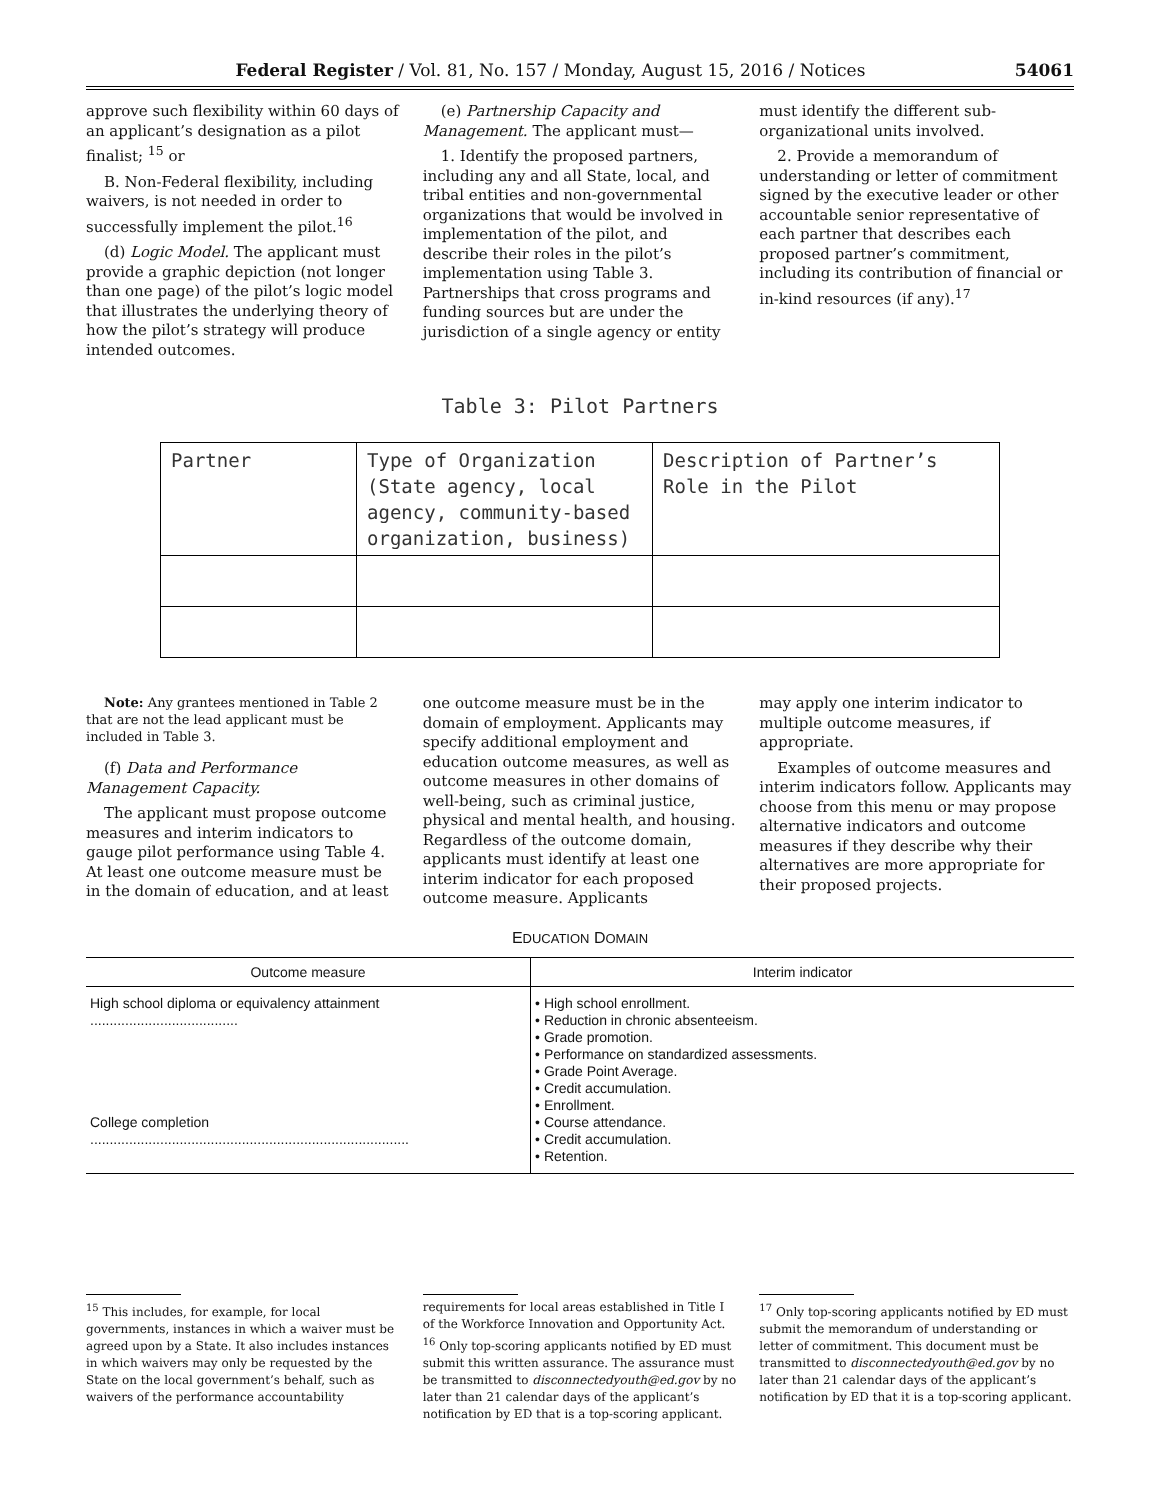Federal Register / Vol. 81, No. 157 / Monday, August 15, 2016 / Notices 54061
approve such flexibility within 60 days of an applicant’s designation as a pilot finalist; <sup>15</sup> or
B. Non-Federal flexibility, including waivers, is not needed in order to successfully implement the pilot.<sup>16</sup>
(d) Logic Model. The applicant must provide a graphic depiction (not longer than one page) of the pilot’s logic model that illustrates the underlying theory of how the pilot’s strategy will produce intended outcomes.
(e) Partnership Capacity and Management. The applicant must—
1. Identify the proposed partners, including any and all State, local, and tribal entities and non-governmental organizations that would be involved in implementation of the pilot, and describe their roles in the pilot’s implementation using Table 3. Partnerships that cross programs and funding sources but are under the jurisdiction of a single agency or entity
must identify the different sub-organizational units involved.
2. Provide a memorandum of understanding or letter of commitment signed by the executive leader or other accountable senior representative of each partner that describes each proposed partner’s commitment, including its contribution of financial or in-kind resources (if any).<sup>17</sup>
Table 3: Pilot Partners
| Partner | Type of Organization (State agency, local agency, community-based organization, business) | Description of Partner’s Role in the Pilot |
Note: Any grantees mentioned in Table 2 that are not the lead applicant must be included in Table 3.
(f) Data and Performance Management Capacity.
The applicant must propose outcome measures and interim indicators to gauge pilot performance using Table 4. At least one outcome measure must be in the domain of education, and at least
one outcome measure must be in the domain of employment. Applicants may specify additional employment and education outcome measures, as well as outcome measures in other domains of well-being, such as criminal justice, physical and mental health, and housing. Regardless of the outcome domain, applicants must identify at least one interim indicator for each proposed outcome measure. Applicants
may apply one interim indicator to multiple outcome measures, if appropriate.
Examples of outcome measures and interim indicators follow. Applicants may choose from this menu or may propose alternative indicators and outcome measures if they describe why their alternatives are more appropriate for their proposed projects.
EDUCATION DOMAIN
| Outcome measure | Interim indicator |
| --- | --- |
| High school diploma or equivalency attainment ...................................... College completion .................................................................................. | • High school enrollment. • Reduction in chronic absenteeism. • Grade promotion. • Performance on standardized assessments. • Grade Point Average. • Credit accumulation. • Enrollment. • Course attendance. • Credit accumulation. • Retention. |
<sup>15</sup> This includes, for example, for local governments, instances in which a waiver must be agreed upon by a State. It also includes instances in which waivers may only be requested by the State on the local government’s behalf, such as waivers of the performance accountability
requirements for local areas established in Title I of the Workforce Innovation and Opportunity Act.
<sup>16</sup> Only top-scoring applicants notified by ED must submit this written assurance. The assurance must be transmitted to disconnectedyouth@ed.gov by no later than 21 calendar days of the applicant’s notification by ED that is a top-scoring applicant.
<sup>17</sup> Only top-scoring applicants notified by ED must submit the memorandum of understanding or letter of commitment. This document must be transmitted to disconnectedyouth@ed.gov by no later than 21 calendar days of the applicant’s notification by ED that it is a top-scoring applicant.